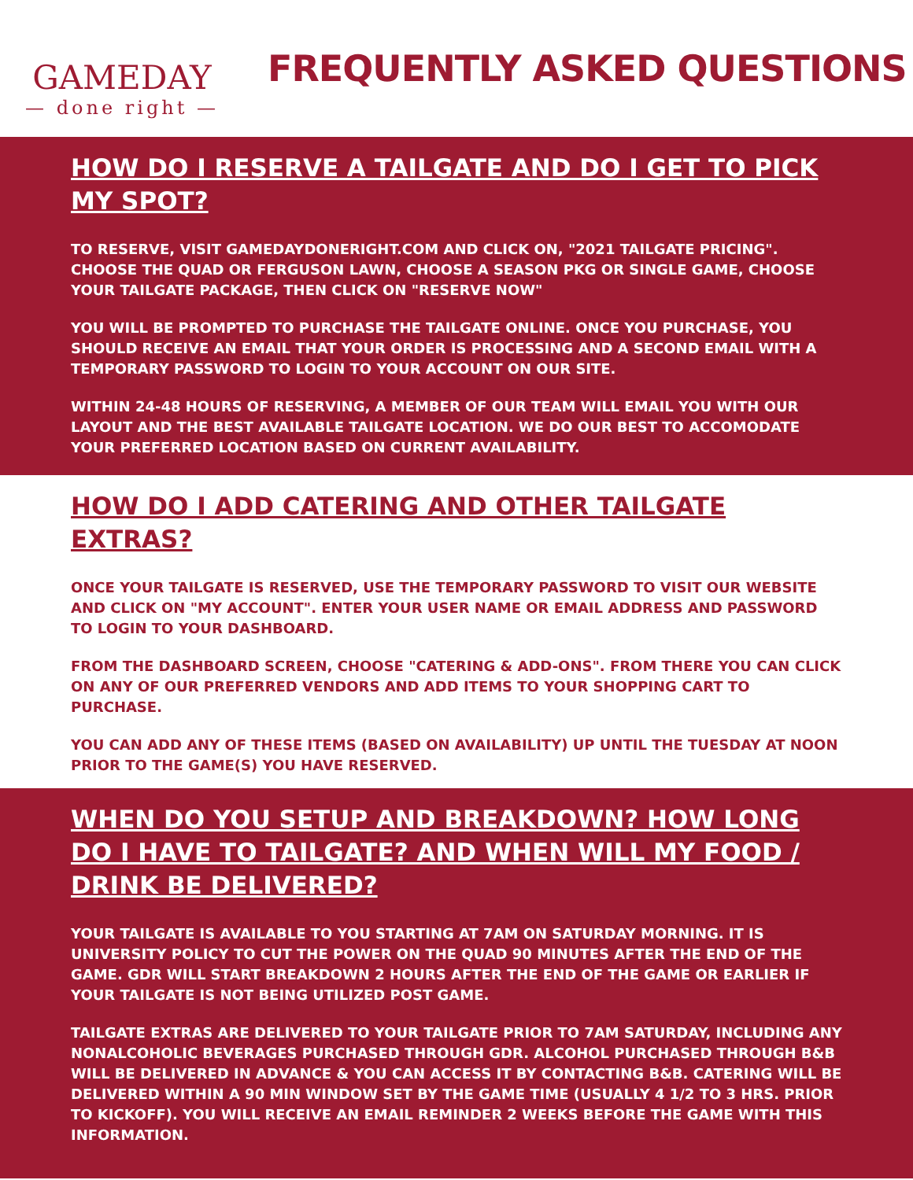GAMEDAY
— done right —
FREQUENTLY ASKED QUESTIONS
HOW DO I RESERVE A TAILGATE AND DO I GET TO PICK MY SPOT?
TO RESERVE, VISIT GAMEDAYDONERIGHT.COM AND CLICK ON, "2021 TAILGATE PRICING". CHOOSE THE QUAD OR FERGUSON LAWN, CHOOSE A SEASON PKG OR SINGLE GAME, CHOOSE YOUR TAILGATE PACKAGE, THEN CLICK ON "RESERVE NOW"
YOU WILL BE PROMPTED TO PURCHASE THE TAILGATE ONLINE. ONCE YOU PURCHASE, YOU SHOULD RECEIVE AN EMAIL THAT YOUR ORDER IS PROCESSING AND A SECOND EMAIL WITH A TEMPORARY PASSWORD TO LOGIN TO YOUR ACCOUNT ON OUR SITE.
WITHIN 24-48 HOURS OF RESERVING, A MEMBER OF OUR TEAM WILL EMAIL YOU WITH OUR LAYOUT AND THE BEST AVAILABLE TAILGATE LOCATION. WE DO OUR BEST TO ACCOMODATE YOUR PREFERRED LOCATION BASED ON CURRENT AVAILABILITY.
HOW DO I ADD CATERING AND OTHER TAILGATE EXTRAS?
ONCE YOUR TAILGATE IS RESERVED, USE THE TEMPORARY PASSWORD TO VISIT OUR WEBSITE AND CLICK ON "MY ACCOUNT". ENTER YOUR USER NAME OR EMAIL ADDRESS AND PASSWORD TO LOGIN TO YOUR DASHBOARD.
FROM THE DASHBOARD SCREEN, CHOOSE "CATERING & ADD-ONS". FROM THERE YOU CAN CLICK ON ANY OF OUR PREFERRED VENDORS AND ADD ITEMS TO YOUR SHOPPING CART TO PURCHASE.
YOU CAN ADD ANY OF THESE ITEMS (BASED ON AVAILABILITY) UP UNTIL THE TUESDAY AT NOON PRIOR TO THE GAME(S) YOU HAVE RESERVED.
WHEN DO YOU SETUP AND BREAKDOWN? HOW LONG DO I HAVE TO TAILGATE? AND WHEN WILL MY FOOD / DRINK BE DELIVERED?
YOUR TAILGATE IS AVAILABLE TO YOU STARTING AT 7AM ON SATURDAY MORNING. IT IS UNIVERSITY POLICY TO CUT THE POWER ON THE QUAD 90 MINUTES AFTER THE END OF THE GAME. GDR WILL START BREAKDOWN 2 HOURS AFTER THE END OF THE GAME OR EARLIER IF YOUR TAILGATE IS NOT BEING UTILIZED POST GAME.
TAILGATE EXTRAS ARE DELIVERED TO YOUR TAILGATE PRIOR TO 7AM SATURDAY, INCLUDING ANY NONALCOHOLIC BEVERAGES PURCHASED THROUGH GDR. ALCOHOL PURCHASED THROUGH B&B WILL BE DELIVERED IN ADVANCE & YOU CAN ACCESS IT BY CONTACTING B&B. CATERING WILL BE DELIVERED WITHIN A 90 MIN WINDOW SET BY THE GAME TIME (USUALLY 4 1/2 TO 3 HRS. PRIOR TO KICKOFF). YOU WILL RECEIVE AN EMAIL REMINDER 2 WEEKS BEFORE THE GAME WITH THIS INFORMATION.